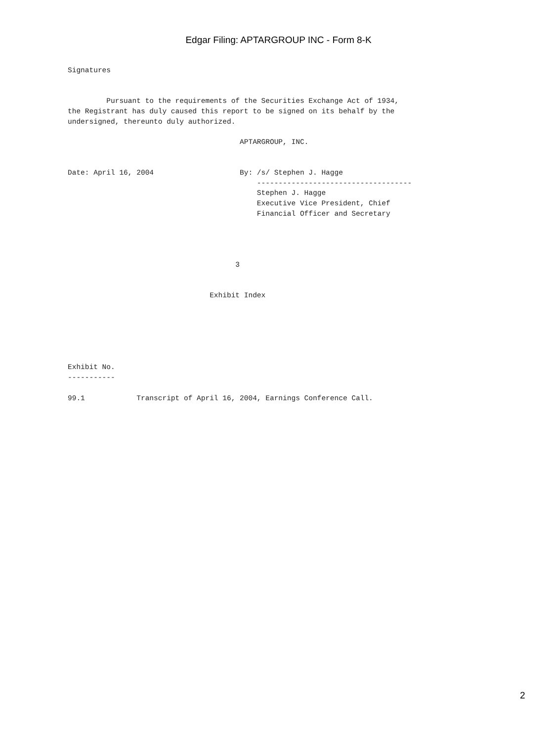Edgar Filing: APTARGROUP INC - Form 8-K
Signatures


         Pursuant to the requirements of the Securities Exchange Act of 1934,
the Registrant has duly caused this report to be signed on its behalf by the
undersigned, thereunto duly authorized.

                                        APTARGROUP, INC.


Date: April 16, 2004                    By: /s/ Stephen J. Hagge
                                            ------------------------------------
                                            Stephen J. Hagge
                                            Executive Vice President, Chief
                                            Financial Officer and Secretary




                                       3


                                 Exhibit Index






Exhibit No.
-----------

99.1            Transcript of April 16, 2004, Earnings Conference Call.
2